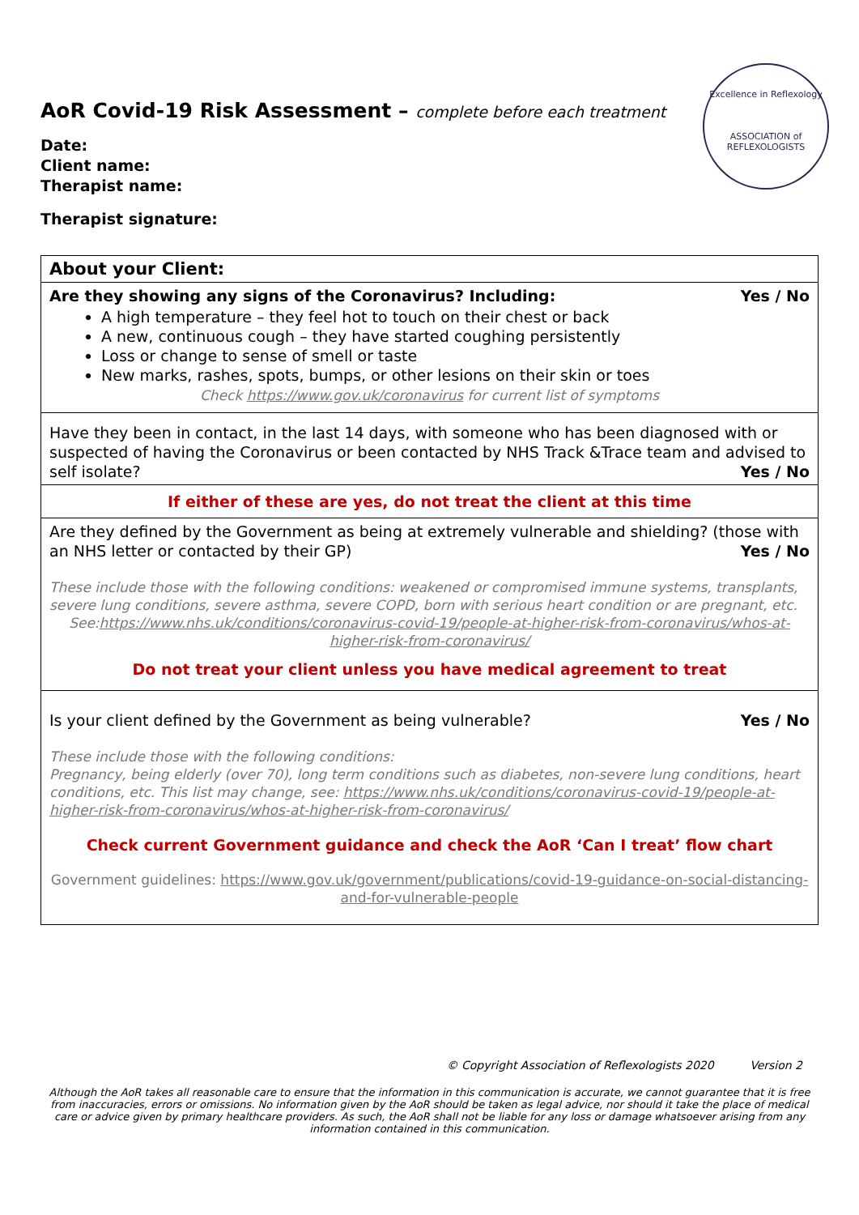Excellence in Reflexology
ASSOCIATION of
REFLEXOLOGISTS
AoR Covid-19 Risk Assessment – complete before each treatment
Date:
Client name:
Therapist name:
Therapist signature:
| About your Client: |
| Are they showing any signs of the Coronavirus? Including: Yes / No A high temperature – they feel hot to touch on their chest or back A new, continuous cough – they have started coughing persistently Loss or change to sense of smell or taste New marks, rashes, spots, bumps, or other lesions on their skin or toes Check https://www.gov.uk/coronavirus for current list of symptoms |
| Have they been in contact, in the last 14 days, with someone who has been diagnosed with or suspected of having the Coronavirus or been contacted by NHS Track &Trace team and advised to self isolate? Yes / No |
| If either of these are yes, do not treat the client at this time |
| Are they defined by the Government as being at extremely vulnerable and shielding? (those with an NHS letter or contacted by their GP) Yes / No These include those with the following conditions: weakened or compromised immune systems, transplants, severe lung conditions, severe asthma, severe COPD, born with serious heart condition or are pregnant, etc. See: https://www.nhs.uk/conditions/coronavirus-covid-19/people-at-higher-risk-from-coronavirus/whos-at-higher-risk-from-coronavirus/ Do not treat your client unless you have medical agreement to treat |
| Is your client defined by the Government as being vulnerable? Yes / No These include those with the following conditions: Pregnancy, being elderly (over 70), long term conditions such as diabetes, non-severe lung conditions, heart conditions, etc. This list may change, see: https://www.nhs.uk/conditions/coronavirus-covid-19/people-at-higher-risk-from-coronavirus/whos-at-higher-risk-from-coronavirus/ Check current Government guidance and check the AoR ‘Can I treat’ flow chart Government guidelines: https://www.gov.uk/government/publications/covid-19-guidance-on-social-distancing-and-for-vulnerable-people |
© Copyright Association of Reflexologists 2020 Version 2
Although the AoR takes all reasonable care to ensure that the information in this communication is accurate, we cannot guarantee that it is free from inaccuracies, errors or omissions. No information given by the AoR should be taken as legal advice, nor should it take the place of medical care or advice given by primary healthcare providers. As such, the AoR shall not be liable for any loss or damage whatsoever arising from any information contained in this communication.